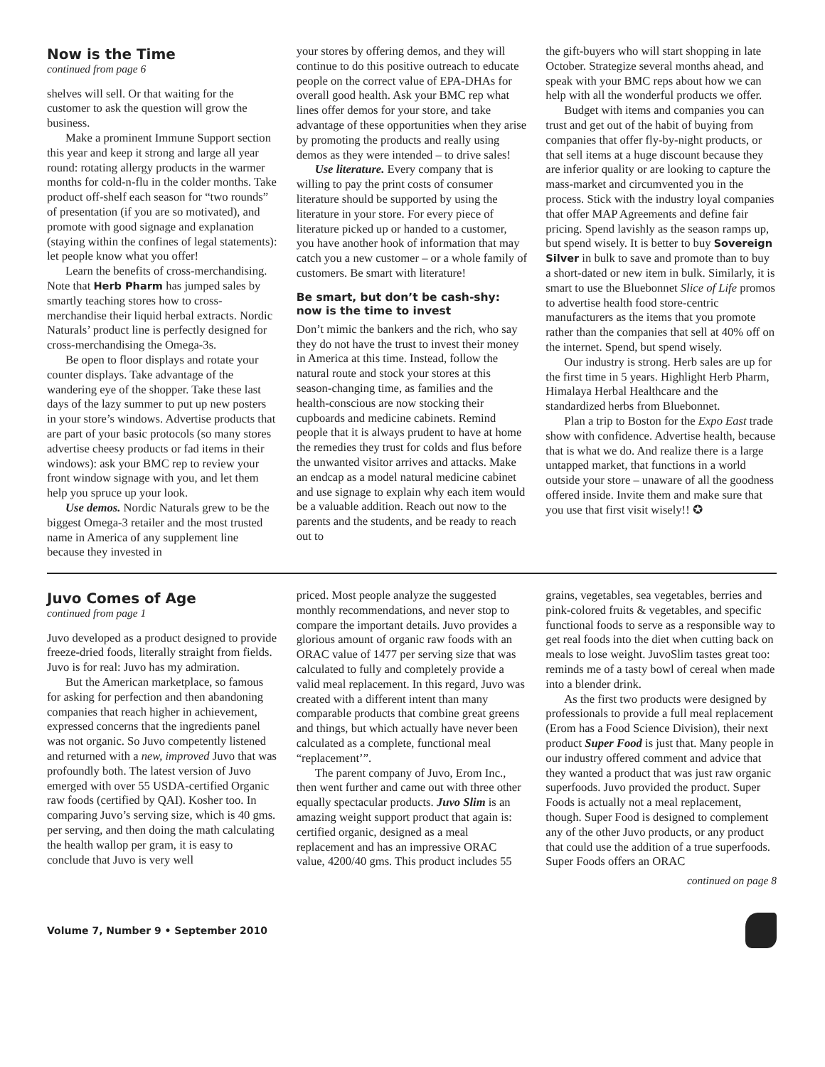Now is the Time
continued from page 6
shelves will sell. Or that waiting for the customer to ask the question will grow the business.
Make a prominent Immune Support section this year and keep it strong and large all year round: rotating allergy products in the warmer months for cold-n-flu in the colder months. Take product off-shelf each season for “two rounds” of presentation (if you are so motivated), and promote with good signage and explanation (staying within the confines of legal statements): let people know what you offer!
Learn the benefits of cross-merchandising. Note that Herb Pharm has jumped sales by smartly teaching stores how to cross-merchandise their liquid herbal extracts. Nordic Naturals’ product line is perfectly designed for cross-merchandising the Omega-3s.
Be open to floor displays and rotate your counter displays. Take advantage of the wandering eye of the shopper. Take these last days of the lazy summer to put up new posters in your store’s windows. Advertise products that are part of your basic protocols (so many stores advertise cheesy products or fad items in their windows): ask your BMC rep to review your front window signage with you, and let them help you spruce up your look.
Use demos. Nordic Naturals grew to be the biggest Omega-3 retailer and the most trusted name in America of any supplement line because they invested in
your stores by offering demos, and they will continue to do this positive outreach to educate people on the correct value of EPA-DHAs for overall good health. Ask your BMC rep what lines offer demos for your store, and take advantage of these opportunities when they arise by promoting the products and really using demos as they were intended – to drive sales!
Use literature. Every company that is willing to pay the print costs of consumer literature should be supported by using the literature in your store. For every piece of literature picked up or handed to a customer, you have another hook of information that may catch you a new customer – or a whole family of customers. Be smart with literature!
Be smart, but don’t be cash-shy: now is the time to invest
Don’t mimic the bankers and the rich, who say they do not have the trust to invest their money in America at this time. Instead, follow the natural route and stock your stores at this season-changing time, as families and the health-conscious are now stocking their cupboards and medicine cabinets. Remind people that it is always prudent to have at home the remedies they trust for colds and flus before the unwanted visitor arrives and attacks. Make an endcap as a model natural medicine cabinet and use signage to explain why each item would be a valuable addition. Reach out now to the parents and the students, and be ready to reach out to
the gift-buyers who will start shopping in late October. Strategize several months ahead, and speak with your BMC reps about how we can help with all the wonderful products we offer.
Budget with items and companies you can trust and get out of the habit of buying from companies that offer fly-by-night products, or that sell items at a huge discount because they are inferior quality or are looking to capture the mass-market and circumvented you in the process. Stick with the industry loyal companies that offer MAP Agreements and define fair pricing. Spend lavishly as the season ramps up, but spend wisely. It is better to buy Sovereign Silver in bulk to save and promote than to buy a short-dated or new item in bulk. Similarly, it is smart to use the Bluebonnet Slice of Life promos to advertise health food store-centric manufacturers as the items that you promote rather than the companies that sell at 40% off on the internet. Spend, but spend wisely.
Our industry is strong. Herb sales are up for the first time in 5 years. Highlight Herb Pharm, Himalaya Herbal Healthcare and the standardized herbs from Bluebonnet.
Plan a trip to Boston for the Expo East trade show with confidence. Advertise health, because that is what we do. And realize there is a large untapped market, that functions in a world outside your store – unaware of all the goodness offered inside. Invite them and make sure that you use that first visit wisely!! ✪
Juvo Comes of Age
continued from page 1
Juvo developed as a product designed to provide freeze-dried foods, literally straight from fields. Juvo is for real: Juvo has my admiration.
But the American marketplace, so famous for asking for perfection and then abandoning companies that reach higher in achievement, expressed concerns that the ingredients panel was not organic. So Juvo competently listened and returned with a new, improved Juvo that was profoundly both. The latest version of Juvo emerged with over 55 USDA-certified Organic raw foods (certified by QAI). Kosher too. In comparing Juvo’s serving size, which is 40 gms. per serving, and then doing the math calculating the health wallop per gram, it is easy to conclude that Juvo is very well
priced. Most people analyze the suggested monthly recommendations, and never stop to compare the important details. Juvo provides a glorious amount of organic raw foods with an ORAC value of 1477 per serving size that was calculated to fully and completely provide a valid meal replacement. In this regard, Juvo was created with a different intent than many comparable products that combine great greens and things, but which actually have never been calculated as a complete, functional meal “replacement’”.
The parent company of Juvo, Erom Inc., then went further and came out with three other equally spectacular products. Juvo Slim is an amazing weight support product that again is: certified organic, designed as a meal replacement and has an impressive ORAC value, 4200/40 gms. This product includes 55
grains, vegetables, sea vegetables, berries and pink-colored fruits & vegetables, and specific functional foods to serve as a responsible way to get real foods into the diet when cutting back on meals to lose weight. JuvoSlim tastes great too: reminds me of a tasty bowl of cereal when made into a blender drink.
As the first two products were designed by professionals to provide a full meal replacement (Erom has a Food Science Division), their next product Super Food is just that. Many people in our industry offered comment and advice that they wanted a product that was just raw organic superfoods. Juvo provided the product. Super Foods is actually not a meal replacement, though. Super Food is designed to complement any of the other Juvo products, or any product that could use the addition of a true superfoods. Super Foods offers an ORAC
continued on page 8
Volume 7, Number 9 • September 2010